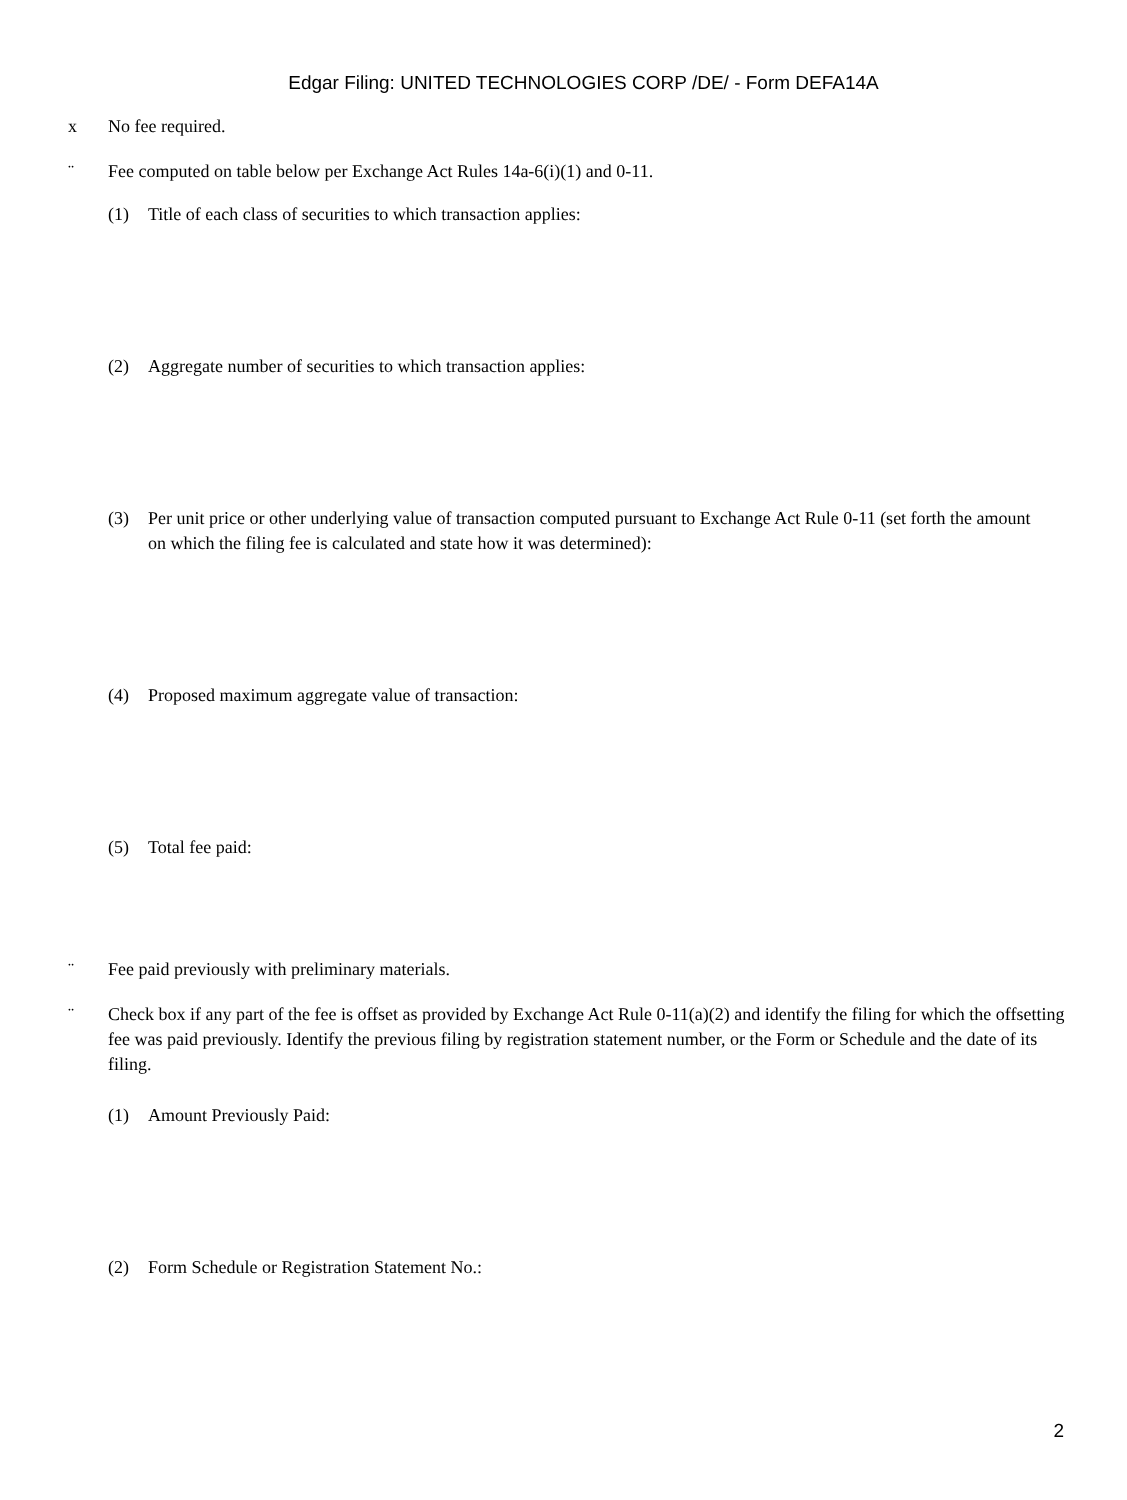Edgar Filing: UNITED TECHNOLOGIES CORP /DE/ - Form DEFA14A
x No fee required.
¨ Fee computed on table below per Exchange Act Rules 14a-6(i)(1) and 0-11.
(1) Title of each class of securities to which transaction applies:
(2) Aggregate number of securities to which transaction applies:
(3) Per unit price or other underlying value of transaction computed pursuant to Exchange Act Rule 0-11 (set forth the amount on which the filing fee is calculated and state how it was determined):
(4) Proposed maximum aggregate value of transaction:
(5) Total fee paid:
¨ Fee paid previously with preliminary materials.
¨ Check box if any part of the fee is offset as provided by Exchange Act Rule 0-11(a)(2) and identify the filing for which the offsetting fee was paid previously. Identify the previous filing by registration statement number, or the Form or Schedule and the date of its filing.
(1) Amount Previously Paid:
(2) Form Schedule or Registration Statement No.:
2